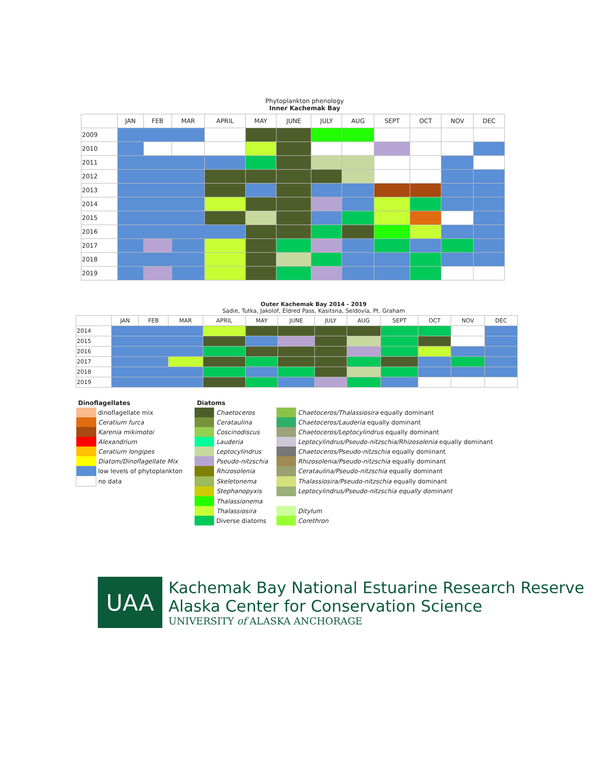Phytoplankton phenology
Inner Kachemak Bay
| | JAN | FEB | MAR | APRIL | MAY | JUNE | JULY | AUG | SEPT | OCT | NOV | DEC |
| --- | --- | --- | --- | --- | --- | --- | --- | --- | --- | --- | --- | --- |
| 2009 | | | | | | | | | | | | |
| 2010 | | | | | | | | | | | | |
| 2011 | | | | | | | | | | | | |
| 2012 | | | | | | | | | | | | |
| 2013 | | | | | | | | | | | | |
| 2014 | | | | | | | | | | | | |
| 2015 | | | | | | | | | | | | |
| 2016 | | | | | | | | | | | | |
| 2017 | | | | | | | | | | | | |
| 2018 | | | | | | | | | | | | |
| 2019 | | | | | | | | | | | | |
Outer Kachemak Bay 2014 - 2019
Sadie, Tutka, Jakolof, Eldred Pass, Kasitsna, Seldovia, Pt. Graham
| | JAN | FEB | MAR | APRIL | MAY | JUNE | JULY | AUG | SEPT | OCT | NOV | DEC |
| --- | --- | --- | --- | --- | --- | --- | --- | --- | --- | --- | --- | --- |
| 2014 | | | | | | | | | | | | |
| 2015 | | | | | | | | | | | | |
| 2016 | | | | | | | | | | | | |
| 2017 | | | | | | | | | | | | |
| 2018 | | | | | | | | | | | | |
| 2019 | | | | | | | | | | | | |
| Dinoflagellates | | Diatoms | | | |
| | dinoflagellate mix | | Chaetoceros | | Chaetoceros/Thalassiosira equally dominant |
| | Ceratium furca | | Cerataulina | | Chaetoceros/Lauderia equally dominant |
| | Karenia mikimotoi | | Coscinodiscus | | Chaetoceros/Leptocylindrus equally dominant |
| | Alexandrium | | Lauderia | | Leptocylindrus/Pseudo-nitzschia/Rhizosolenia equally dominant |
| | Ceratium longipes | | Leptocylindrus | | Chaetoceros/Pseudo-nitzschia equally dominant |
| | Diatom/Dinoflagellate Mix | | Pseudo-nitzschia | | Rhizosolenia/Pseudo-nitzschia equally dominant |
| | low levels of phytoplankton | | Rhizosolenia | | Cerataulina/Pseudo-nitzschia equally dominant |
| | no data | | Skeletonema | | Thalassiosira/Pseudo-nitzschia equally dominant |
| | | | Stephanopyxis | | Leptocylindrus/Pseudo-nitzschia equally dominant |
| | | | Thalassionema | | |
| | | | Thalassiosira | | Ditylum |
| | | | Diverse diatoms | | Corethron |
UAA
Kachemak Bay National Estuarine Research Reserve
Alaska Center for Conservation Science
UNIVERSITY of ALASKA ANCHORAGE